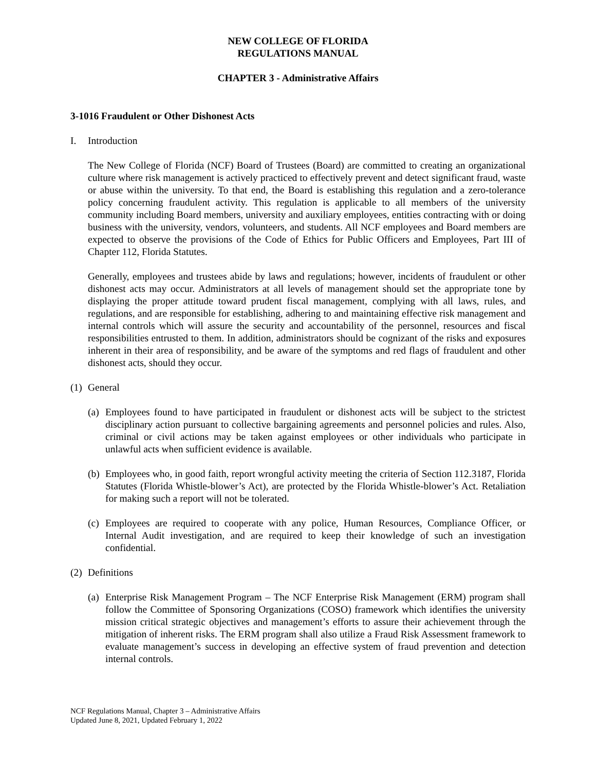NEW COLLEGE OF FLORIDA
REGULATIONS MANUAL
CHAPTER 3 - Administrative Affairs
3-1016 Fraudulent or Other Dishonest Acts
I. Introduction
The New College of Florida (NCF) Board of Trustees (Board) are committed to creating an organizational culture where risk management is actively practiced to effectively prevent and detect significant fraud, waste or abuse within the university. To that end, the Board is establishing this regulation and a zero-tolerance policy concerning fraudulent activity. This regulation is applicable to all members of the university community including Board members, university and auxiliary employees, entities contracting with or doing business with the university, vendors, volunteers, and students. All NCF employees and Board members are expected to observe the provisions of the Code of Ethics for Public Officers and Employees, Part III of Chapter 112, Florida Statutes.
Generally, employees and trustees abide by laws and regulations; however, incidents of fraudulent or other dishonest acts may occur. Administrators at all levels of management should set the appropriate tone by displaying the proper attitude toward prudent fiscal management, complying with all laws, rules, and regulations, and are responsible for establishing, adhering to and maintaining effective risk management and internal controls which will assure the security and accountability of the personnel, resources and fiscal responsibilities entrusted to them. In addition, administrators should be cognizant of the risks and exposures inherent in their area of responsibility, and be aware of the symptoms and red flags of fraudulent and other dishonest acts, should they occur.
(1) General
(a)
Employees found to have participated in fraudulent or dishonest acts will be subject to the strictest disciplinary action pursuant to collective bargaining agreements and personnel policies and rules. Also, criminal or civil actions may be taken against employees or other individuals who participate in unlawful acts when sufficient evidence is available.
(b)
Employees who, in good faith, report wrongful activity meeting the criteria of Section 112.3187, Florida Statutes (Florida Whistle-blower’s Act), are protected by the Florida Whistle-blower’s Act. Retaliation for making such a report will not be tolerated.
(c)
Employees are required to cooperate with any police, Human Resources, Compliance Officer, or Internal Audit investigation, and are required to keep their knowledge of such an investigation confidential.
(2) Definitions
(a)
Enterprise Risk Management Program – The NCF Enterprise Risk Management (ERM) program shall follow the Committee of Sponsoring Organizations (COSO) framework which identifies the university mission critical strategic objectives and management’s efforts to assure their achievement through the mitigation of inherent risks. The ERM program shall also utilize a Fraud Risk Assessment framework to evaluate management’s success in developing an effective system of fraud prevention and detection internal controls.
NCF Regulations Manual, Chapter 3 – Administrative Affairs
Updated June 8, 2021, Updated February 1, 2022